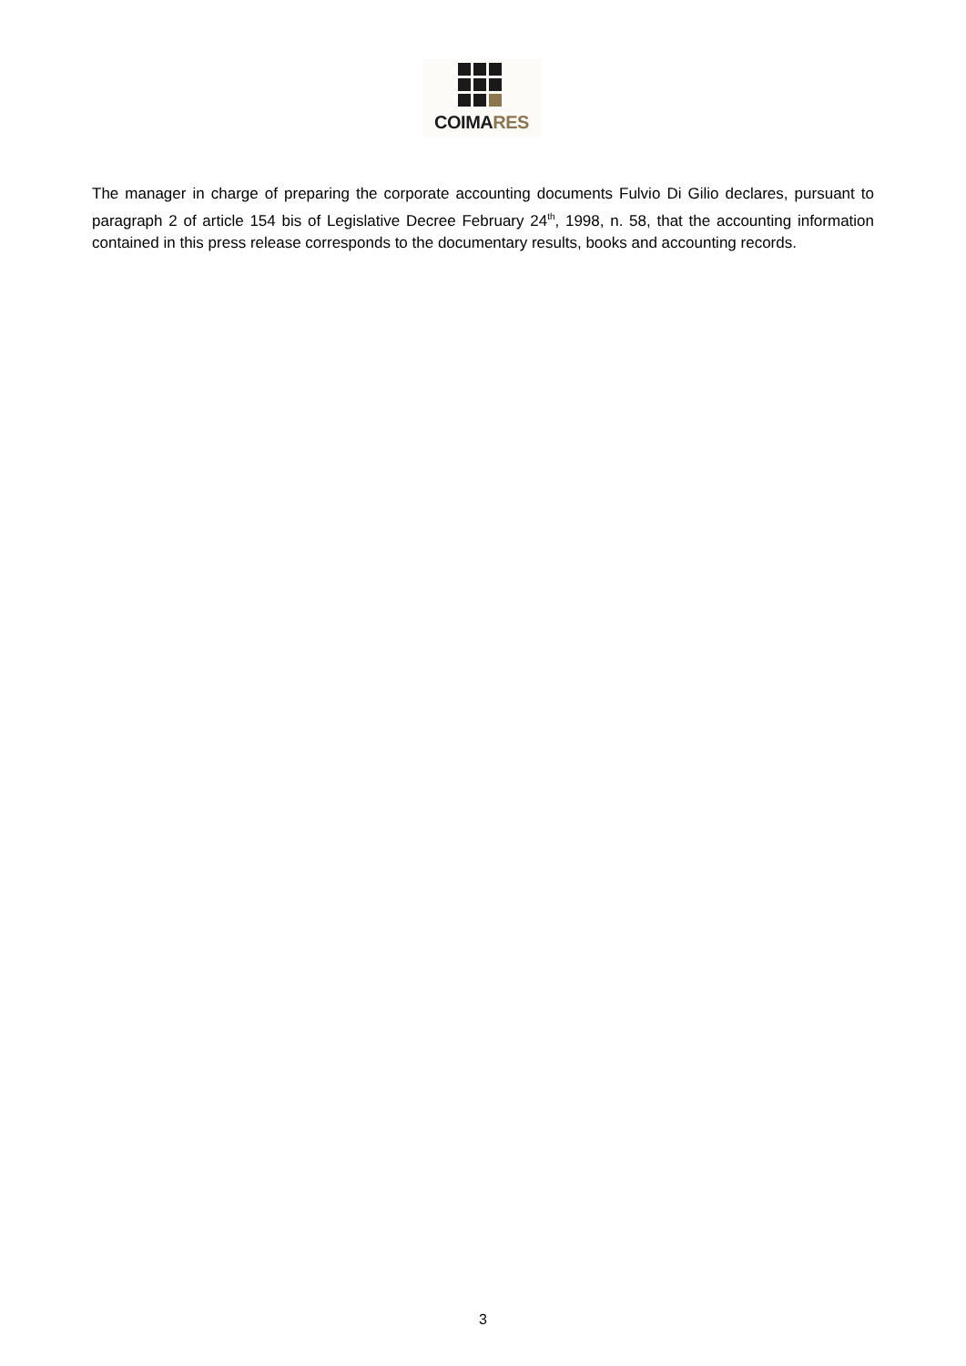COIMARES
The manager in charge of preparing the corporate accounting documents Fulvio Di Gilio declares, pursuant to paragraph 2 of article 154 bis of Legislative Decree February 24<sup>th</sup>, 1998, n. 58, that the accounting information contained in this press release corresponds to the documentary results, books and accounting records.
3